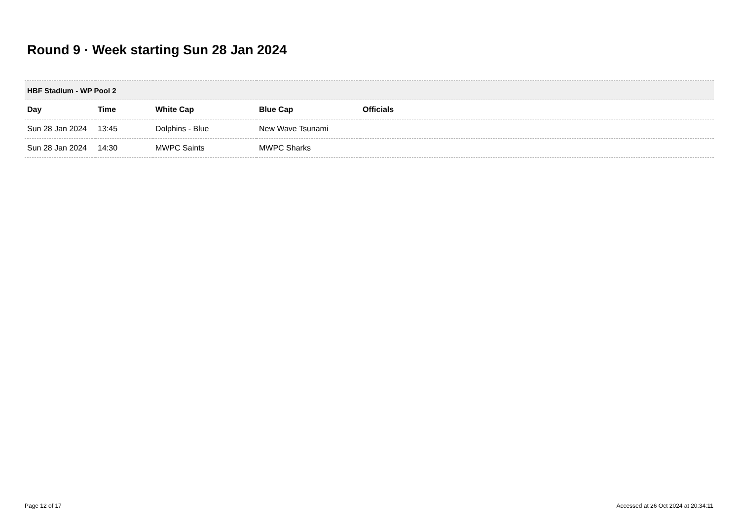Round 9 · Week starting Sun 28 Jan 2024
| HBF Stadium - WP Pool 2 | | | | |
| Day | Time | White Cap | Blue Cap | Officials |
| Sun 28 Jan 2024 | 13:45 | Dolphins - Blue | New Wave Tsunami | |
| Sun 28 Jan 2024 | 14:30 | MWPC Saints | MWPC Sharks | |
Page 12 of 17
Accessed at 26 Oct 2024 at 20:34:11